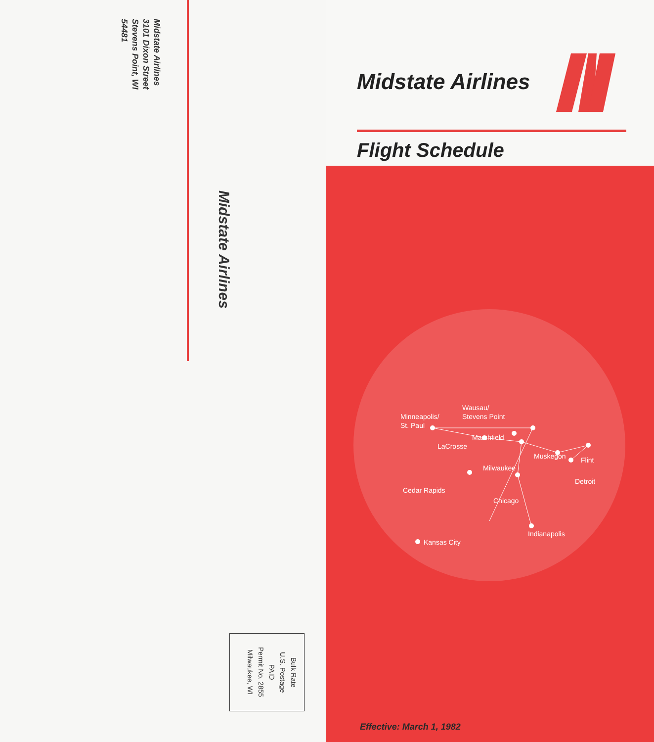Midstate Airlines
3101 Dixon Street
Stevens Point, WI
54481
Midstate Airlines
Bulk Rate
U.S. Postage
PAID
Permit No. 2855
Milwaukee, WI
Midstate Airlines
Flight Schedule
Minneapolis/
St. Paul
Wausau/
Stevens Point
Marshfield
LaCrosse
Muskegon
Flint
Milwaukee
Detroit
Cedar Rapids
Chicago
Indianapolis
Kansas City
Effective: March 1, 1982